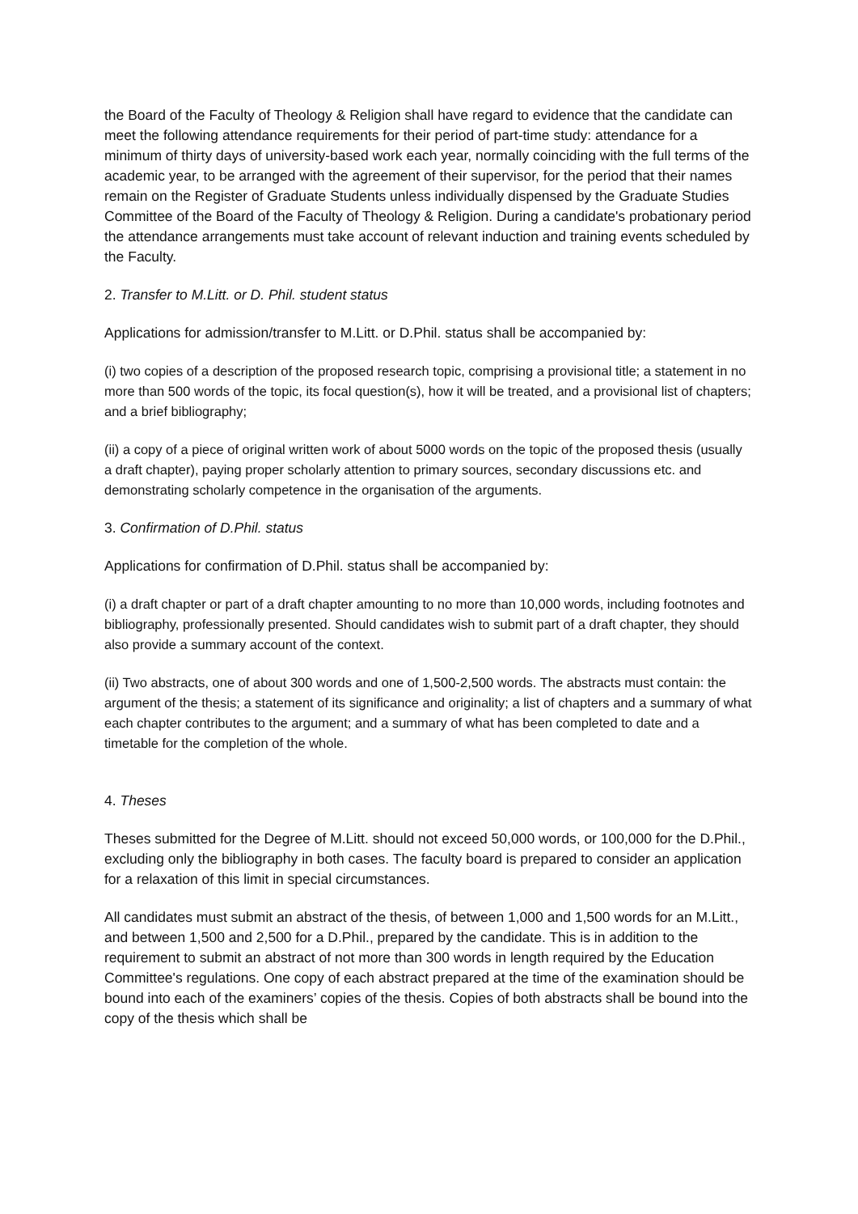the Board of the Faculty of Theology & Religion shall have regard to evidence that the candidate can meet the following attendance requirements for their period of part-time study: attendance for a minimum of thirty days of university-based work each year, normally coinciding with the full terms of the academic year, to be arranged with the agreement of their supervisor, for the period that their names remain on the Register of Graduate Students unless individually dispensed by the Graduate Studies Committee of the Board of the Faculty of Theology & Religion. During a candidate's probationary period the attendance arrangements must take account of relevant induction and training events scheduled by the Faculty.
2. Transfer to M.Litt. or D. Phil. student status
Applications for admission/transfer to M.Litt. or D.Phil. status shall be accompanied by:
(i) two copies of a description of the proposed research topic, comprising a provisional title; a statement in no more than 500 words of the topic, its focal question(s), how it will be treated, and a provisional list of chapters; and a brief bibliography;
(ii) a copy of a piece of original written work of about 5000 words on the topic of the proposed thesis (usually a draft chapter), paying proper scholarly attention to primary sources, secondary discussions etc. and demonstrating scholarly competence in the organisation of the arguments.
3. Confirmation of D.Phil. status
Applications for confirmation of D.Phil. status shall be accompanied by:
(i) a draft chapter or part of a draft chapter amounting to no more than 10,000 words, including footnotes and bibliography, professionally presented. Should candidates wish to submit part of a draft chapter, they should also provide a summary account of the context.
(ii) Two abstracts, one of about 300 words and one of 1,500-2,500 words. The abstracts must contain: the argument of the thesis; a statement of its significance and originality; a list of chapters and a summary of what each chapter contributes to the argument; and a summary of what has been completed to date and a timetable for the completion of the whole.
4. Theses
Theses submitted for the Degree of M.Litt. should not exceed 50,000 words, or 100,000 for the D.Phil., excluding only the bibliography in both cases. The faculty board is prepared to consider an application for a relaxation of this limit in special circumstances.
All candidates must submit an abstract of the thesis, of between 1,000 and 1,500 words for an M.Litt., and between 1,500 and 2,500 for a D.Phil., prepared by the candidate. This is in addition to the requirement to submit an abstract of not more than 300 words in length required by the Education Committee's regulations. One copy of each abstract prepared at the time of the examination should be bound into each of the examiners’ copies of the thesis. Copies of both abstracts shall be bound into the copy of the thesis which shall be